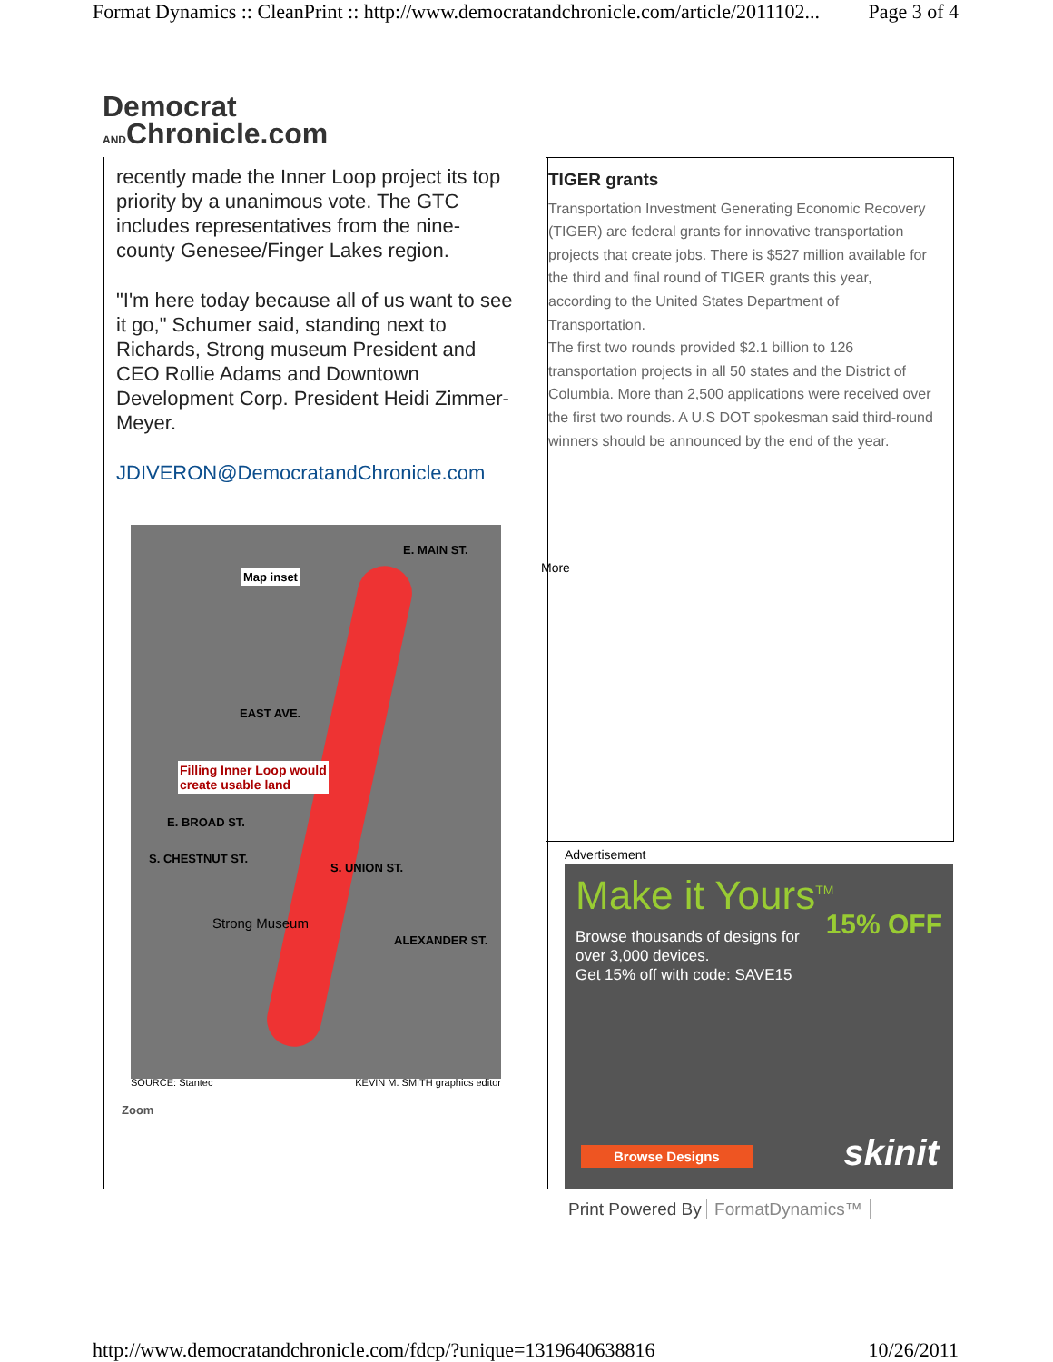Format Dynamics :: CleanPrint :: http://www.democratandchronicle.com/article/2011102... Page 3 of 4
Democrat
ANDChronicle.com
recently made the Inner Loop project its top priority by a unanimous vote. The GTC includes representatives from the nine-county Genesee/Finger Lakes region.
"I'm here today because all of us want to see it go," Schumer said, standing next to Richards, Strong museum President and CEO Rollie Adams and Downtown Development Corp. President Heidi Zimmer-Meyer.
JDIVERON@DemocratandChronicle.com
TIGER grants
Transportation Investment Generating Economic Recovery (TIGER) are federal grants for innovative transportation projects that create jobs. There is $527 million available for the third and final round of TIGER grants this year, according to the United States Department of Transportation.
The first two rounds provided $2.1 billion to 126 transportation projects in all 50 states and the District of Columbia. More than 2,500 applications were received over the first two rounds. A U.S DOT spokesman said third-round winners should be announced by the end of the year.
More
Map inset
E. MAIN ST.
EAST AVE.
Filling Inner Loop would
create usable land
E. BROAD ST.
S. CHESTNUT ST.
S. UNION ST.
Strong Museum
ALEXANDER ST.
SOURCE: Stantec KEVIN M. SMITH graphics editor
Zoom
Advertisement
Make it Yours<sup>TM</sup>
Browse thousands of designs for
over 3,000 devices.
Get 15% off with code: SAVE15
15% OFF
Browse Designs skinit
Print Powered By FormatDynamics™
http://www.democratandchronicle.com/fdcp/?unique=1319640638816 10/26/2011